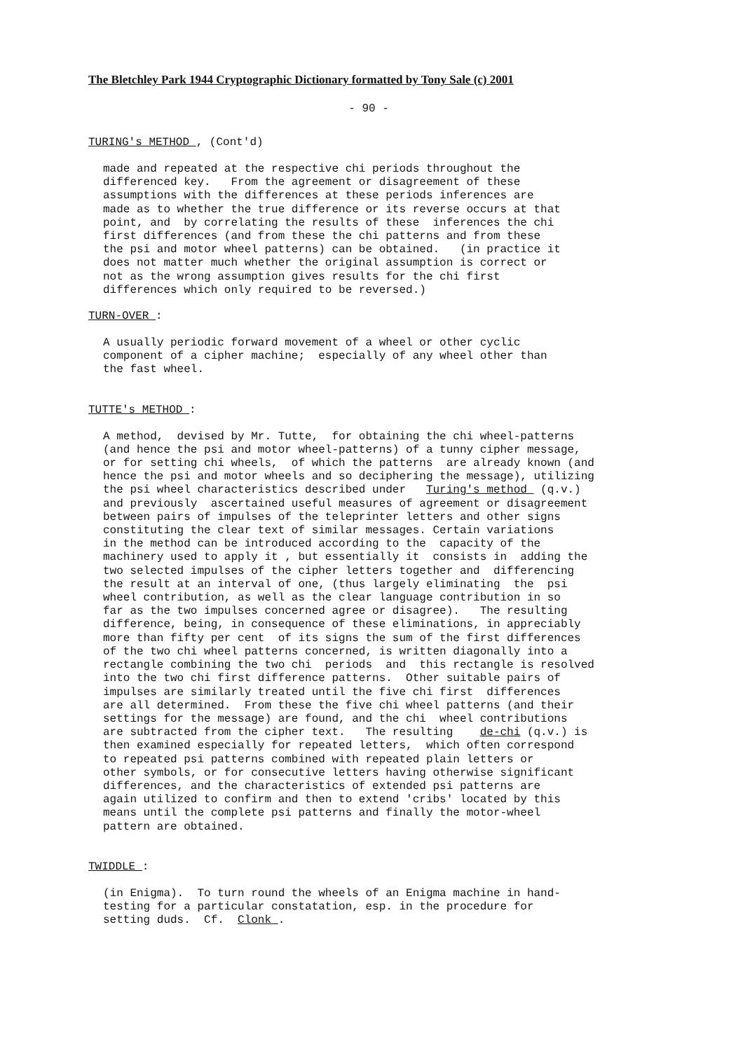The Bletchley Park 1944 Cryptographic Dictionary formatted by Tony Sale (c) 2001
- 90 -
TURING's METHOD , (Cont'd)
made and repeated at the respective chi periods throughout the
differenced key.   From the agreement or disagreement of these
assumptions with the differences at these periods inferences are
made as to whether the true difference or its reverse occurs at that
point, and  by correlating the results of these  inferences the chi
first differences (and from these the chi patterns and from these
the psi and motor wheel patterns) can be obtained.   (in practice it
does not matter much whether the original assumption is correct or
not as the wrong assumption gives results for the chi first
differences which only required to be reversed.)
TURN-OVER :
A usually periodic forward movement of a wheel or other cyclic
component of a cipher machine;  especially of any wheel other than
the fast wheel.
TUTTE's METHOD :
A method,  devised by Mr. Tutte,  for obtaining the chi wheel-patterns
(and hence the psi and motor wheel-patterns) of a tunny cipher message,
or for setting chi wheels,  of which the patterns  are already known (and
hence the psi and motor wheels and so deciphering the message), utilizing
the psi wheel characteristics described under   Turing's method  (q.v.)
and previously  ascertained useful measures of agreement or disagreement
between pairs of impulses of the teleprinter letters and other signs
constituting the clear text of similar messages. Certain variations
in the method can be introduced according to the  capacity of the
machinery used to apply it , but essentially it  consists in  adding the
two selected impulses of the cipher letters together and  differencing
the result at an interval of one, (thus largely eliminating  the  psi
wheel contribution, as well as the clear language contribution in so
far as the two impulses concerned agree or disagree).   The resulting
difference, being, in consequence of these eliminations, in appreciably
more than fifty per cent  of its signs the sum of the first differences
of the two chi wheel patterns concerned, is written diagonally into a
rectangle combining the two chi  periods  and  this rectangle is resolved
into the two chi first difference patterns.  Other suitable pairs of
impulses are similarly treated until the five chi first  differences
are all determined.  From these the five chi wheel patterns (and their
settings for the message) are found, and the chi  wheel contributions
are subtracted from the cipher text.   The resulting    de-chi (q.v.) is
then examined especially for repeated letters,  which often correspond
to repeated psi patterns combined with repeated plain letters or
other symbols, or for consecutive letters having otherwise significant
differences, and the characteristics of extended psi patterns are
again utilized to confirm and then to extend 'cribs' located by this
means until the complete psi patterns and finally the motor-wheel
pattern are obtained.
TWIDDLE :
(in Enigma).  To turn round the wheels of an Enigma machine in hand-
testing for a particular constatation, esp. in the procedure for
setting duds.  Cf.  Clonk .